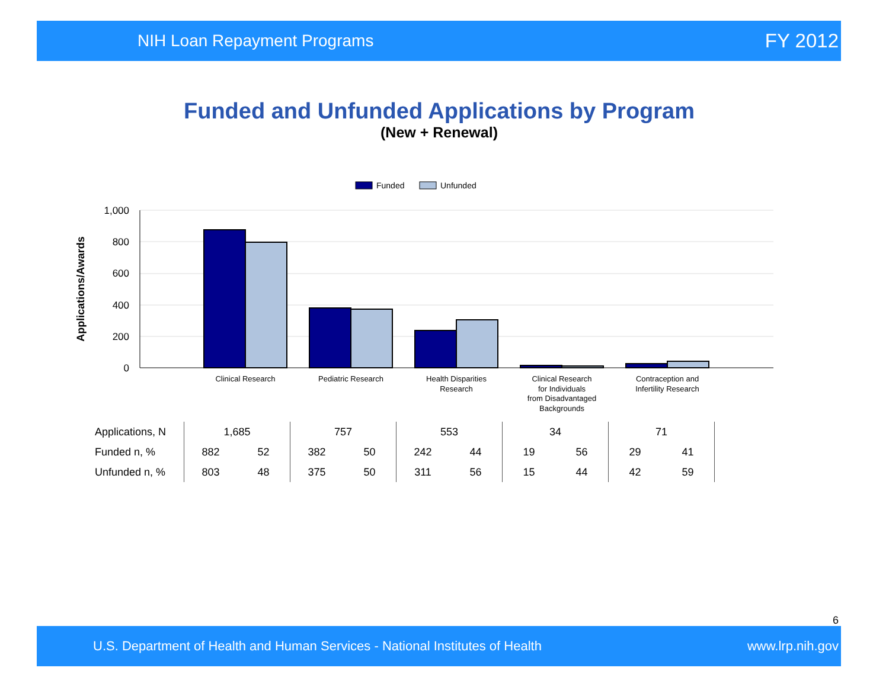NIH Loan Repayment Programs FY 2012
Funded and Unfunded Applications by Program
(New + Renewal)
Funded
Unfunded
1,000
800
600
400
200
0
Applications/Awards
Clinical Research
Pediatric Research
Health Disparities
Research
Clinical Research
for Individuals
from Disadvantaged
Backgrounds
Contraception and
Infertility Research
| Applications, N | 1,685 | | 757 | | 553 | | 34 | | 71 | | |
| Funded n, % | 882 | 52 | 382 | 50 | 242 | 44 | 19 | 56 | 29 | 41 | |
| Unfunded n, % | 803 | 48 | 375 | 50 | 311 | 56 | 15 | 44 | 42 | 59 | |
6
U.S. Department of Health and Human Services - National Institutes of Health www.lrp.nih.gov